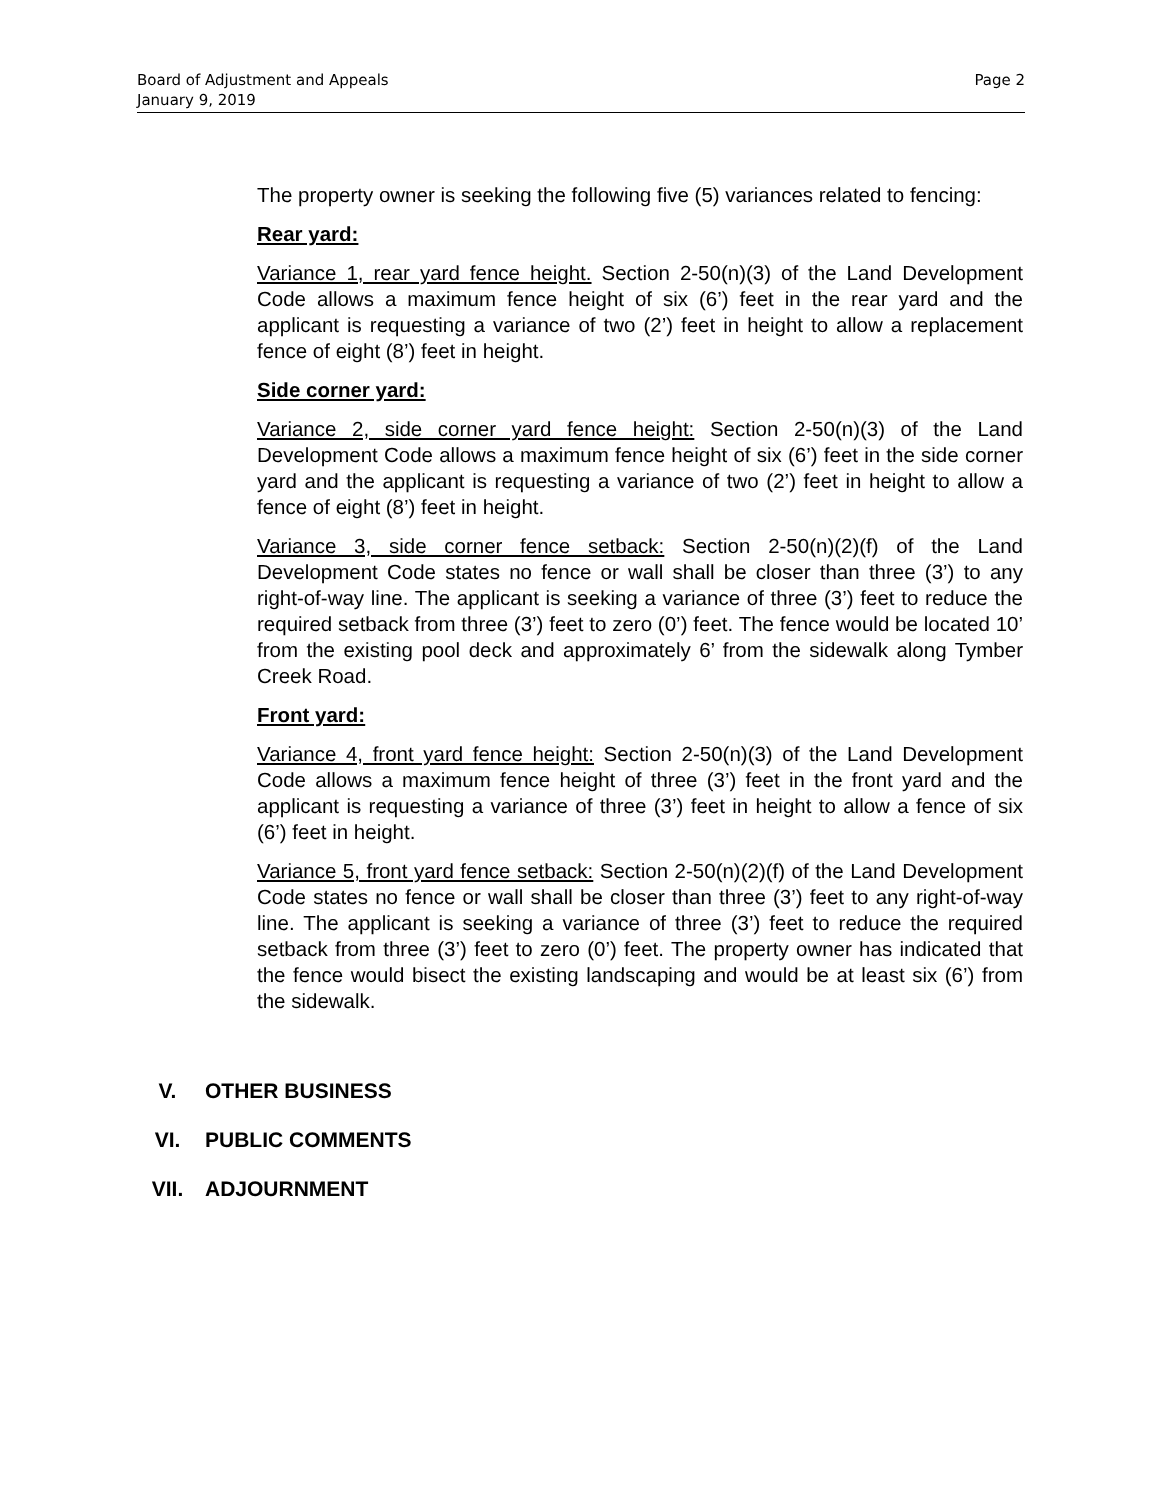Page 2 Board of Adjustment and Appeals
January 9, 2019
The property owner is seeking the following five (5) variances related to fencing:
Rear yard:
Variance 1, rear yard fence height. Section 2-50(n)(3) of the Land Development Code allows a maximum fence height of six (6’) feet in the rear yard and the applicant is requesting a variance of two (2’) feet in height to allow a replacement fence of eight (8’) feet in height.
Side corner yard:
Variance 2, side corner yard fence height: Section 2-50(n)(3) of the Land Development Code allows a maximum fence height of six (6’) feet in the side corner yard and the applicant is requesting a variance of two (2’) feet in height to allow a fence of eight (8’) feet in height.
Variance 3, side corner fence setback: Section 2-50(n)(2)(f) of the Land Development Code states no fence or wall shall be closer than three (3’) to any right-of-way line. The applicant is seeking a variance of three (3’) feet to reduce the required setback from three (3’) feet to zero (0’) feet. The fence would be located 10’ from the existing pool deck and approximately 6’ from the sidewalk along Tymber Creek Road.
Front yard:
Variance 4, front yard fence height: Section 2-50(n)(3) of the Land Development Code allows a maximum fence height of three (3’) feet in the front yard and the applicant is requesting a variance of three (3’) feet in height to allow a fence of six (6’) feet in height.
Variance 5, front yard fence setback: Section 2-50(n)(2)(f) of the Land Development Code states no fence or wall shall be closer than three (3’) feet to any right-of-way line. The applicant is seeking a variance of three (3’) feet to reduce the required setback from three (3’) feet to zero (0’) feet. The property owner has indicated that the fence would bisect the existing landscaping and would be at least six (6’) from the sidewalk.
V. OTHER BUSINESS
VI. PUBLIC COMMENTS
VII. ADJOURNMENT